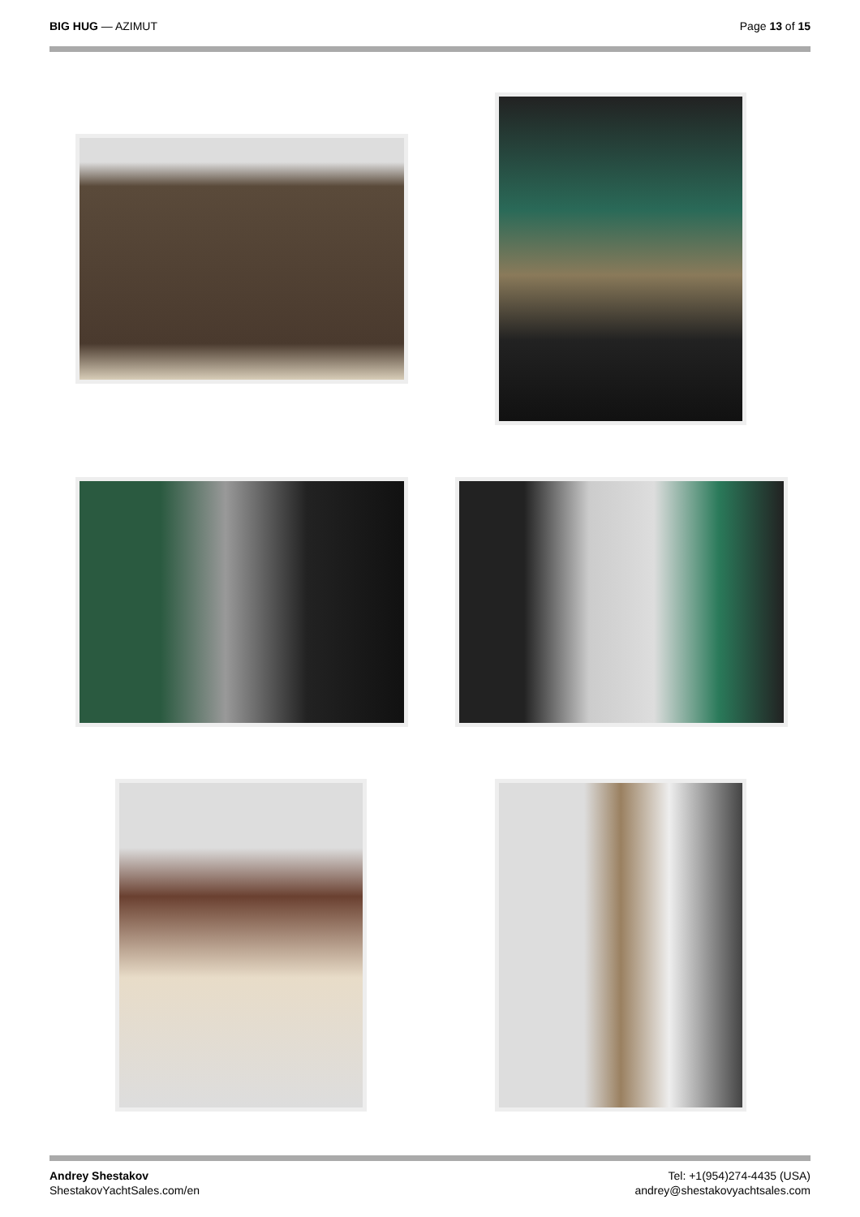BIG HUG — AZIMUT Page 13 of 15
Andrey Shestakov
ShestakovYachtSales.com/en
Tel: +1(954)274-4435 (USA)
andrey@shestakovyachtsales.com